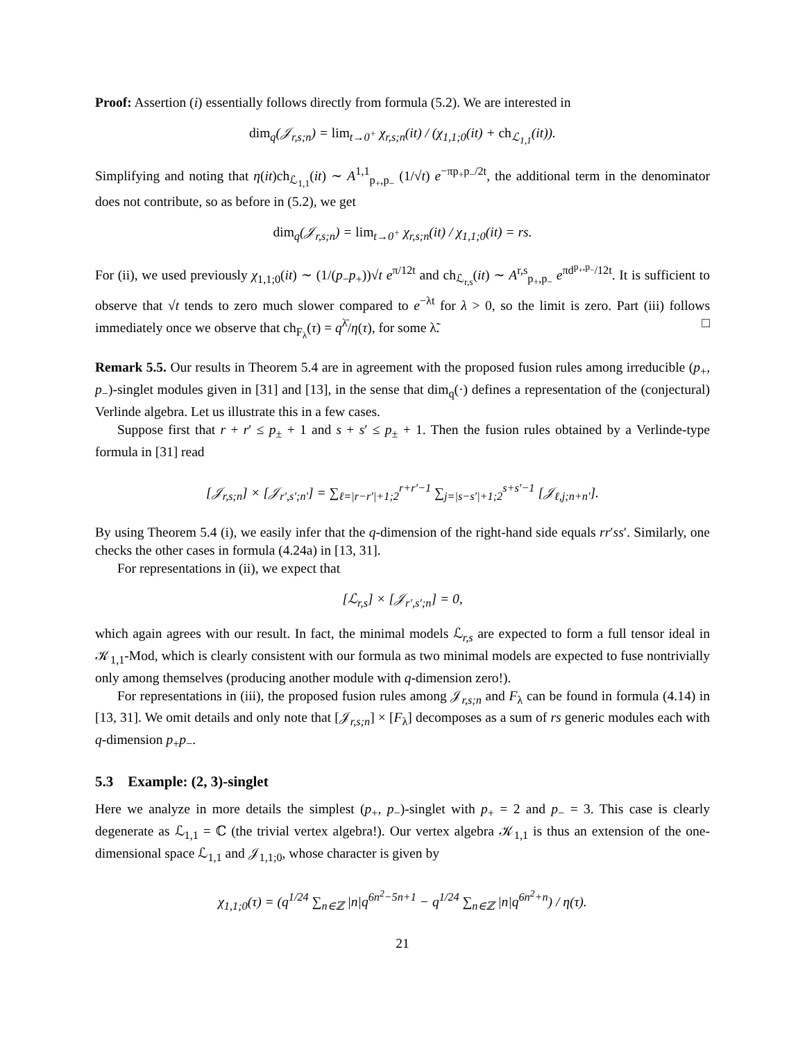Proof: Assertion (i) essentially follows directly from formula (5.2). We are interested in
dim<sub>q</sub>(𝒥<sub>r,s;n</sub>) = lim<sub>t→0<sup>+</sup></sub> χ<sub>r,s;n</sub>(it) / (χ<sub>1,1;0</sub>(it) + ch<sub>ℒ<sub>1,1</sub></sub>(it)).
Simplifying and noting that η(it)ch<sub>ℒ<sub>1,1</sub></sub>(it) ∼ A<sup>1,1</sup><sub>p<sub>+</sub>,p<sub>−</sub></sub> (1/√t) e<sup>−πp<sub>+</sub>p<sub>−</sub>/2t</sup>, the additional term in the denominator does not contribute, so as before in (5.2), we get
dim<sub>q</sub>(𝒥<sub>r,s;n</sub>) = lim<sub>t→0<sup>+</sup></sub> χ<sub>r,s;n</sub>(it) / χ<sub>1,1;0</sub>(it) = rs.
For (ii), we used previously χ<sub>1,1;0</sub>(it) ∼ (1/(p<sub>−</sub>p<sub>+</sub>))√t e<sup>π/12t</sup> and ch<sub>ℒ<sub>r,s</sub></sub>(it) ∼ A<sup>r,s</sup><sub>p<sub>+</sub>,p<sub>−</sub></sub> e<sup>πd<sup>p<sub>+</sub>,p<sub>−</sub></sup>/12t</sup>. It is sufficient to observe that √t tends to zero much slower compared to e<sup>−λt</sup> for λ > 0, so the limit is zero. Part (iii) follows immediately once we observe that ch<sub>F<sub>λ</sub></sub>(τ) = q<sup>λ̄</sup>/η(τ), for some λ̃. □
Remark 5.5. Our results in Theorem 5.4 are in agreement with the proposed fusion rules among irreducible (p<sub>+</sub>, p<sub>−</sub>)-singlet modules given in [31] and [13], in the sense that dim<sub>q</sub>(·) defines a representation of the (conjectural) Verlinde algebra. Let us illustrate this in a few cases.
Suppose first that r + r′ ≤ p<sub>±</sub> + 1 and s + s′ ≤ p<sub>±</sub> + 1. Then the fusion rules obtained by a Verlinde-type formula in [31] read
[𝒥<sub>r,s;n</sub>] × [𝒥<sub>r′,s′;n′</sub>] = ∑<sub>ℓ=|r−r′|+1;2</sub><sup>r+r′−1</sup> ∑<sub>j=|s−s′|+1;2</sub><sup>s+s′−1</sup> [𝒥<sub>ℓ,j;n+n′</sub>].
By using Theorem 5.4 (i), we easily infer that the q-dimension of the right-hand side equals rr′ss′. Similarly, one checks the other cases in formula (4.24a) in [13, 31].
For representations in (ii), we expect that
[ℒ<sub>r,s</sub>] × [𝒥<sub>r′,s′;n</sub>] = 0,
which again agrees with our result. In fact, the minimal models ℒ<sub>r,s</sub> are expected to form a full tensor ideal in 𝒦<sub>1,1</sub>-Mod, which is clearly consistent with our formula as two minimal models are expected to fuse nontrivially only among themselves (producing another module with q-dimension zero!).
For representations in (iii), the proposed fusion rules among 𝒥<sub>r,s;n</sub> and F<sub>λ</sub> can be found in formula (4.14) in [13, 31]. We omit details and only note that [𝒥<sub>r,s;n</sub>] × [F<sub>λ</sub>] decomposes as a sum of rs generic modules each with q-dimension p<sub>+</sub>p<sub>−</sub>.
5.3 Example: (2, 3)-singlet
Here we analyze in more details the simplest (p<sub>+</sub>, p<sub>−</sub>)-singlet with p<sub>+</sub> = 2 and p<sub>−</sub> = 3. This case is clearly degenerate as ℒ<sub>1,1</sub> = ℂ (the trivial vertex algebra!). Our vertex algebra 𝒦<sub>1,1</sub> is thus an extension of the one-dimensional space ℒ<sub>1,1</sub> and 𝒥<sub>1,1;0</sub>, whose character is given by
χ<sub>1,1;0</sub>(τ) = (q<sup>1/24</sup> ∑<sub>n∈ℤ</sub> |n|q<sup>6n<sup>2</sup>−5n+1</sup> − q<sup>1/24</sup> ∑<sub>n∈ℤ</sub> |n|q<sup>6n<sup>2</sup>+n</sup>) / η(τ).
21